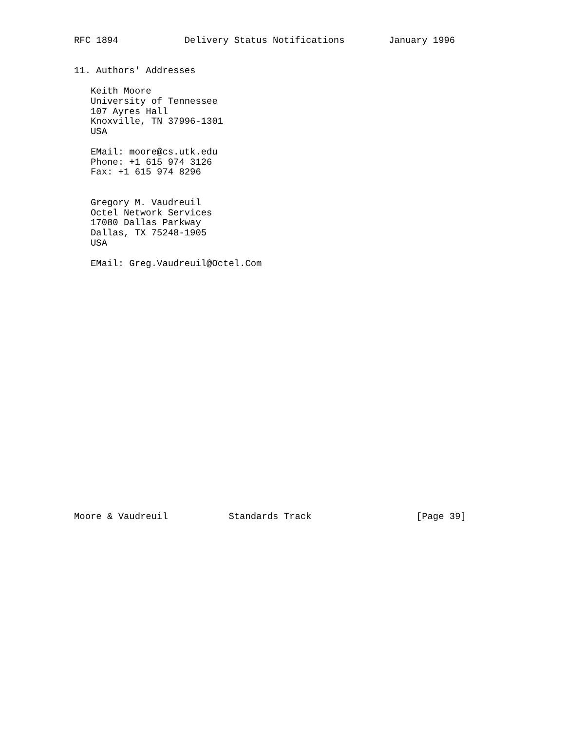RFC 1894            Delivery Status Notifications        January 1996


11. Authors' Addresses

   Keith Moore
   University of Tennessee
   107 Ayres Hall
   Knoxville, TN 37996-1301
   USA

   EMail: moore@cs.utk.edu
   Phone: +1 615 974 3126
   Fax: +1 615 974 8296


   Gregory M. Vaudreuil
   Octel Network Services
   17080 Dallas Parkway
   Dallas, TX 75248-1905
   USA

   EMail: Greg.Vaudreuil@Octel.Com
























Moore & Vaudreuil           Standards Track                   [Page 39]